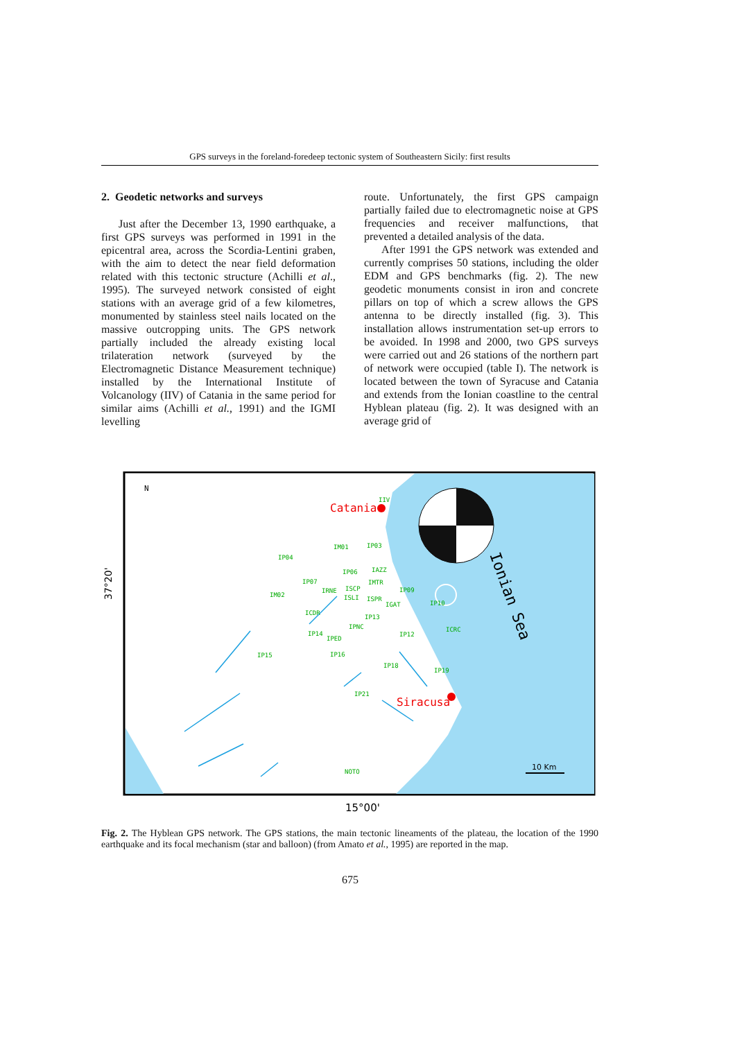GPS surveys in the foreland-foredeep tectonic system of Southeastern Sicily: first results
2. Geodetic networks and surveys
Just after the December 13, 1990 earthquake, a first GPS surveys was performed in 1991 in the epicentral area, across the Scordia-Lentini graben, with the aim to detect the near field deformation related with this tectonic structure (Achilli et al., 1995). The surveyed network consisted of eight stations with an average grid of a few kilometres, monumented by stainless steel nails located on the massive outcropping units. The GPS network partially included the already existing local trilateration network (surveyed by the Electromagnetic Distance Measurement technique) installed by the International Institute of Volcanology (IIV) of Catania in the same period for similar aims (Achilli et al., 1991) and the IGMI levelling
route. Unfortunately, the first GPS campaign partially failed due to electromagnetic noise at GPS frequencies and receiver malfunctions, that prevented a detailed analysis of the data.
After 1991 the GPS network was extended and currently comprises 50 stations, including the older EDM and GPS benchmarks (fig. 2). The new geodetic monuments consist in iron and concrete pillars on top of which a screw allows the GPS antenna to be directly installed (fig. 3). This installation allows instrumentation set-up errors to be avoided. In 1998 and 2000, two GPS surveys were carried out and 26 stations of the northern part of network were occupied (table I). The network is located between the town of Syracuse and Catania and extends from the Ionian coastline to the central Hyblean plateau (fig. 2). It was designed with an average grid of
Catania
Siracusa
Ionian Sea
N
37°20'
IIV
IM01
IP03
IP04
IP06
IAZZ
IP07
IMTR
IM02
IRNE
ISCP
IP09
ISLI
ISPR
IGAT
IP10
ICDR
IP13
IPNC
IP14
IP12
ICRC
IPED
IP15
IP16
IP18
IP19
IP21
NOTO
10 Km
15°00'
Fig. 2. The Hyblean GPS network. The GPS stations, the main tectonic lineaments of the plateau, the location of the 1990 earthquake and its focal mechanism (star and balloon) (from Amato et al., 1995) are reported in the map.
675